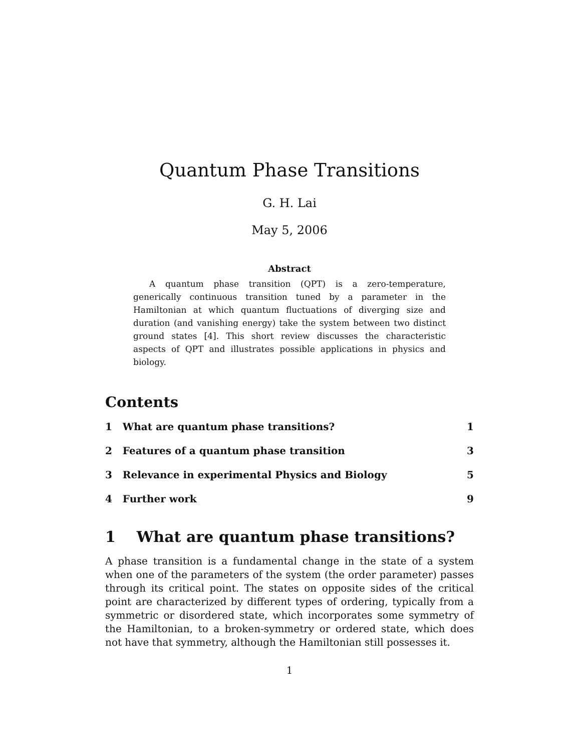Quantum Phase Transitions
G. H. Lai
May 5, 2006
Abstract
A quantum phase transition (QPT) is a zero-temperature, generically continuous transition tuned by a parameter in the Hamiltonian at which quantum fluctuations of diverging size and duration (and vanishing energy) take the system between two distinct ground states [4]. This short review discusses the characteristic aspects of QPT and illustrates possible applications in physics and biology.
Contents
1 What are quantum phase transitions? 1
2 Features of a quantum phase transition 3
3 Relevance in experimental Physics and Biology 5
4 Further work 9
1 What are quantum phase transitions?
A phase transition is a fundamental change in the state of a system when one of the parameters of the system (the order parameter) passes through its critical point. The states on opposite sides of the critical point are characterized by different types of ordering, typically from a symmetric or disordered state, which incorporates some symmetry of the Hamiltonian, to a broken-symmetry or ordered state, which does not have that symmetry, although the Hamiltonian still possesses it.
1